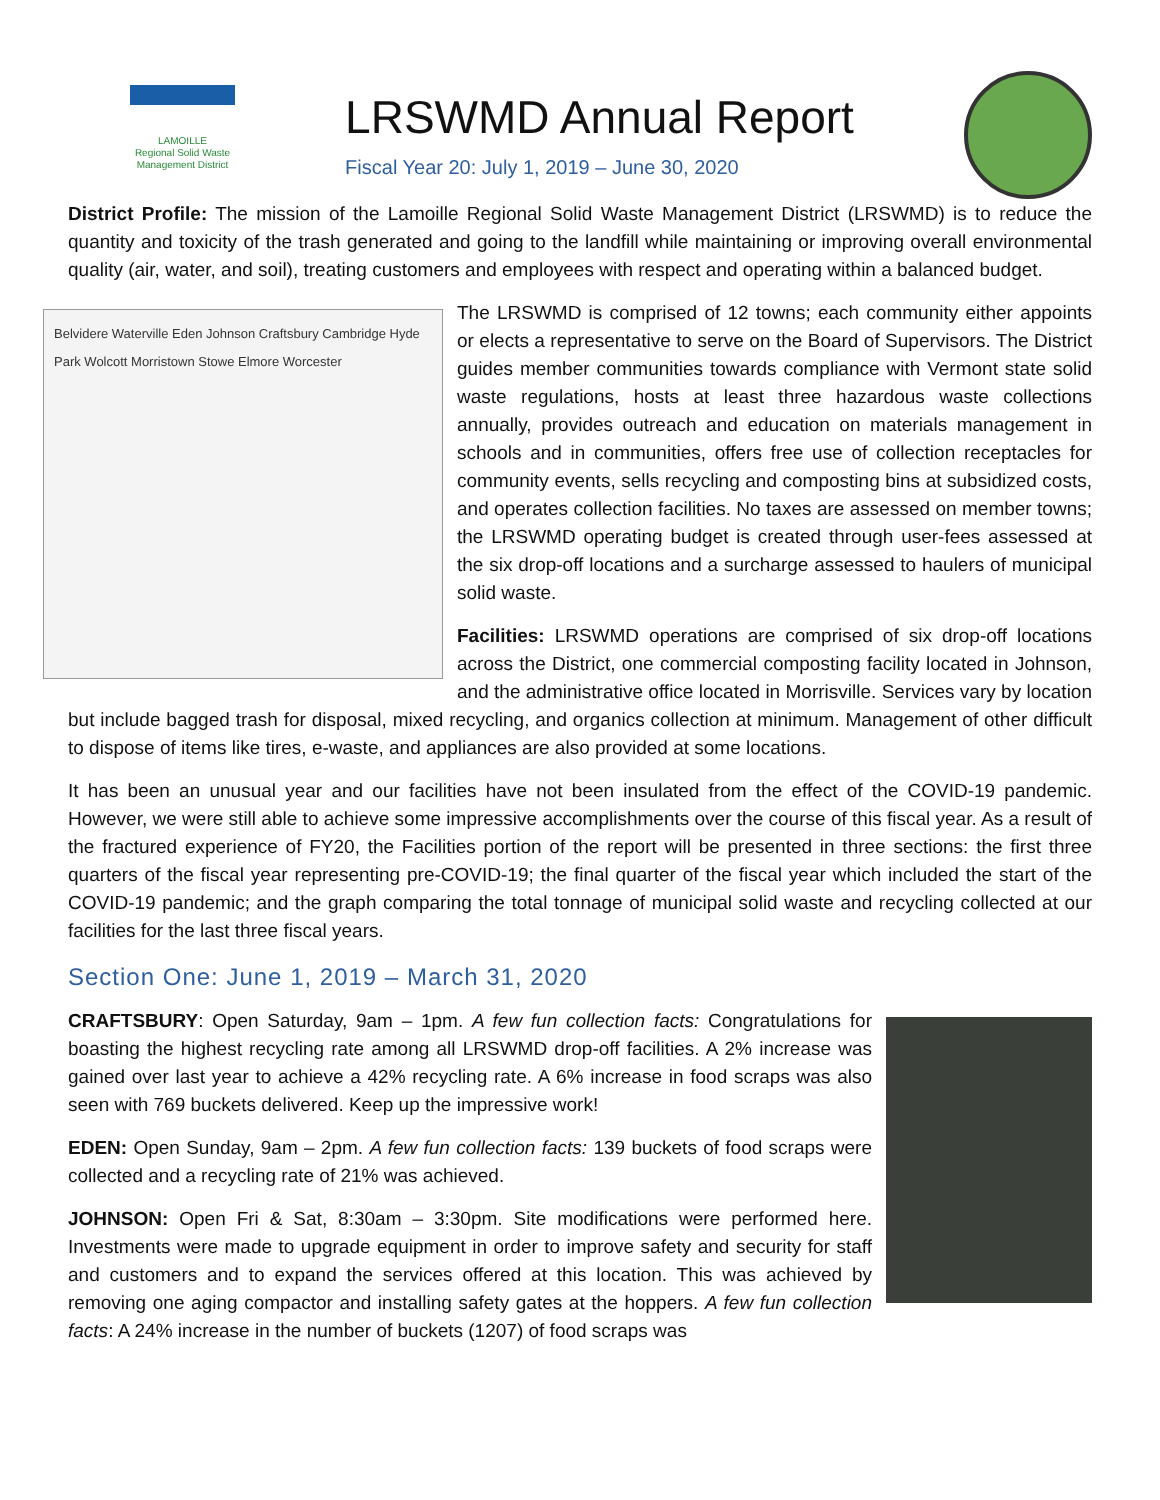LAMOILLE
Regional Solid Waste
Management District
LRSWMD Annual Report
Fiscal Year 20: July 1, 2019 – June 30, 2020
District Profile: The mission of the Lamoille Regional Solid Waste Management District (LRSWMD) is to reduce the quantity and toxicity of the trash generated and going to the landfill while maintaining or improving overall environmental quality (air, water, and soil), treating customers and employees with respect and operating within a balanced budget.
Belvidere Waterville Eden Johnson Craftsbury Cambridge Hyde Park Wolcott Morristown Stowe Elmore Worcester
The LRSWMD is comprised of 12 towns; each community either appoints or elects a representative to serve on the Board of Supervisors. The District guides member communities towards compliance with Vermont state solid waste regulations, hosts at least three hazardous waste collections annually, provides outreach and education on materials management in schools and in communities, offers free use of collection receptacles for community events, sells recycling and composting bins at subsidized costs, and operates collection facilities. No taxes are assessed on member towns; the LRSWMD operating budget is created through user-fees assessed at the six drop-off locations and a surcharge assessed to haulers of municipal solid waste.
Facilities: LRSWMD operations are comprised of six drop-off locations across the District, one commercial composting facility located in Johnson, and the administrative office located in Morrisville. Services vary by location but include bagged trash for disposal, mixed recycling, and organics collection at minimum. Management of other difficult to dispose of items like tires, e-waste, and appliances are also provided at some locations.
It has been an unusual year and our facilities have not been insulated from the effect of the COVID-19 pandemic. However, we were still able to achieve some impressive accomplishments over the course of this fiscal year. As a result of the fractured experience of FY20, the Facilities portion of the report will be presented in three sections: the first three quarters of the fiscal year representing pre-COVID-19; the final quarter of the fiscal year which included the start of the COVID-19 pandemic; and the graph comparing the total tonnage of municipal solid waste and recycling collected at our facilities for the last three fiscal years.
Section One: June 1, 2019 – March 31, 2020
CRAFTSBURY: Open Saturday, 9am – 1pm. A few fun collection facts: Congratulations for boasting the highest recycling rate among all LRSWMD drop-off facilities. A 2% increase was gained over last year to achieve a 42% recycling rate. A 6% increase in food scraps was also seen with 769 buckets delivered. Keep up the impressive work!
EDEN: Open Sunday, 9am – 2pm. A few fun collection facts: 139 buckets of food scraps were collected and a recycling rate of 21% was achieved.
JOHNSON: Open Fri & Sat, 8:30am – 3:30pm. Site modifications were performed here. Investments were made to upgrade equipment in order to improve safety and security for staff and customers and to expand the services offered at this location. This was achieved by removing one aging compactor and installing safety gates at the hoppers. A few fun collection facts: A 24% increase in the number of buckets (1207) of food scraps was